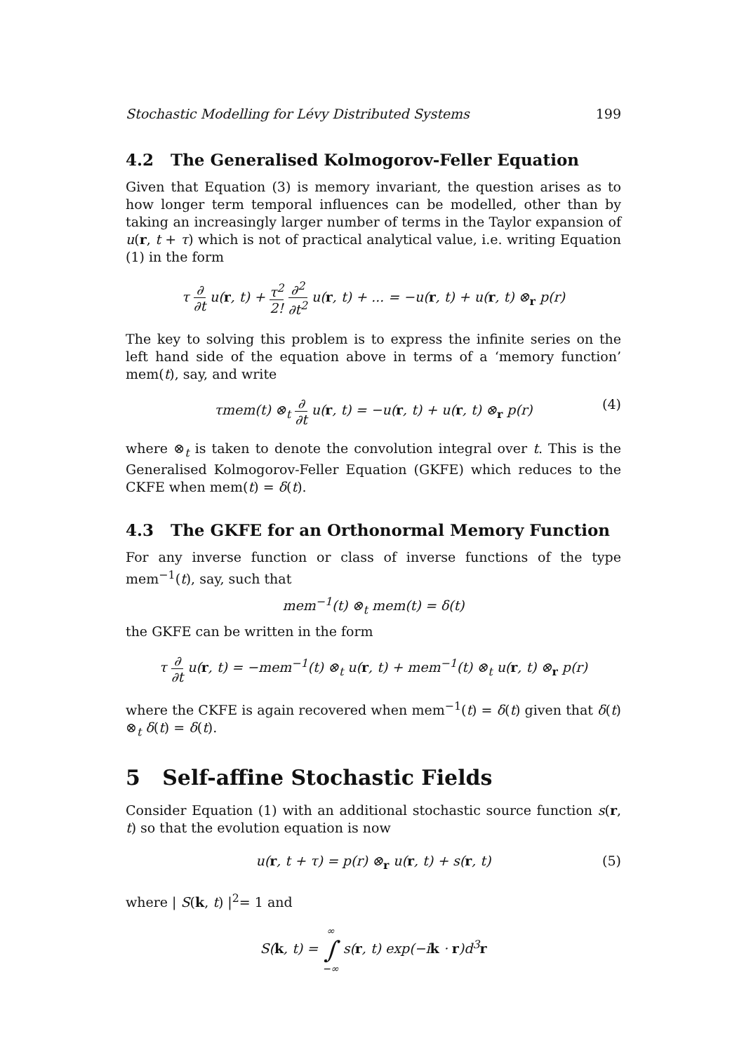Stochastic Modelling for Lévy Distributed Systems 199
4.2 The Generalised Kolmogorov-Feller Equation
Given that Equation (3) is memory invariant, the question arises as to how longer term temporal influences can be modelled, other than by taking an increasingly larger number of terms in the Taylor expansion of u(r, t + τ) which is not of practical analytical value, i.e. writing Equation (1) in the form
τ ∂ ∂t u(r, t) + τ<sup>2</sup> 2! ∂<sup>2</sup> ∂t<sup>2</sup> u(r, t) + ... = −u(r, t) + u(r, t) ⊗<sub>r</sub> p(r)
The key to solving this problem is to express the infinite series on the left hand side of the equation above in terms of a ‘memory function’ mem(t), say, and write
τmem(t) ⊗<sub>t</sub> ∂ ∂t u(r, t) = −u(r, t) + u(r, t) ⊗<sub>r</sub> p(r) (4)
where ⊗<sub>t</sub> is taken to denote the convolution integral over t. This is the Generalised Kolmogorov-Feller Equation (GKFE) which reduces to the CKFE when mem(t) = δ(t).
4.3 The GKFE for an Orthonormal Memory Function
For any inverse function or class of inverse functions of the type mem<sup>−1</sup>(t), say, such that
mem<sup>−1</sup>(t) ⊗<sub>t</sub> mem(t) = δ(t)
the GKFE can be written in the form
τ ∂ ∂t u(r, t) = −mem<sup>−1</sup>(t) ⊗<sub>t</sub> u(r, t) + mem<sup>−1</sup>(t) ⊗<sub>t</sub> u(r, t) ⊗<sub>r</sub> p(r)
where the CKFE is again recovered when mem<sup>−1</sup>(t) = δ(t) given that δ(t) ⊗<sub>t</sub> δ(t) = δ(t).
5 Self-affine Stochastic Fields
Consider Equation (1) with an additional stochastic source function s(r, t) so that the evolution equation is now
u(r, t + τ) = p(r) ⊗<sub>r</sub> u(r, t) + s(r, t) (5)
where | S(k, t) |<sup>2</sup>= 1 and
S(k, t) = ∞ ∫ −∞ s(r, t) exp(−ik · r)d<sup>3</sup>r